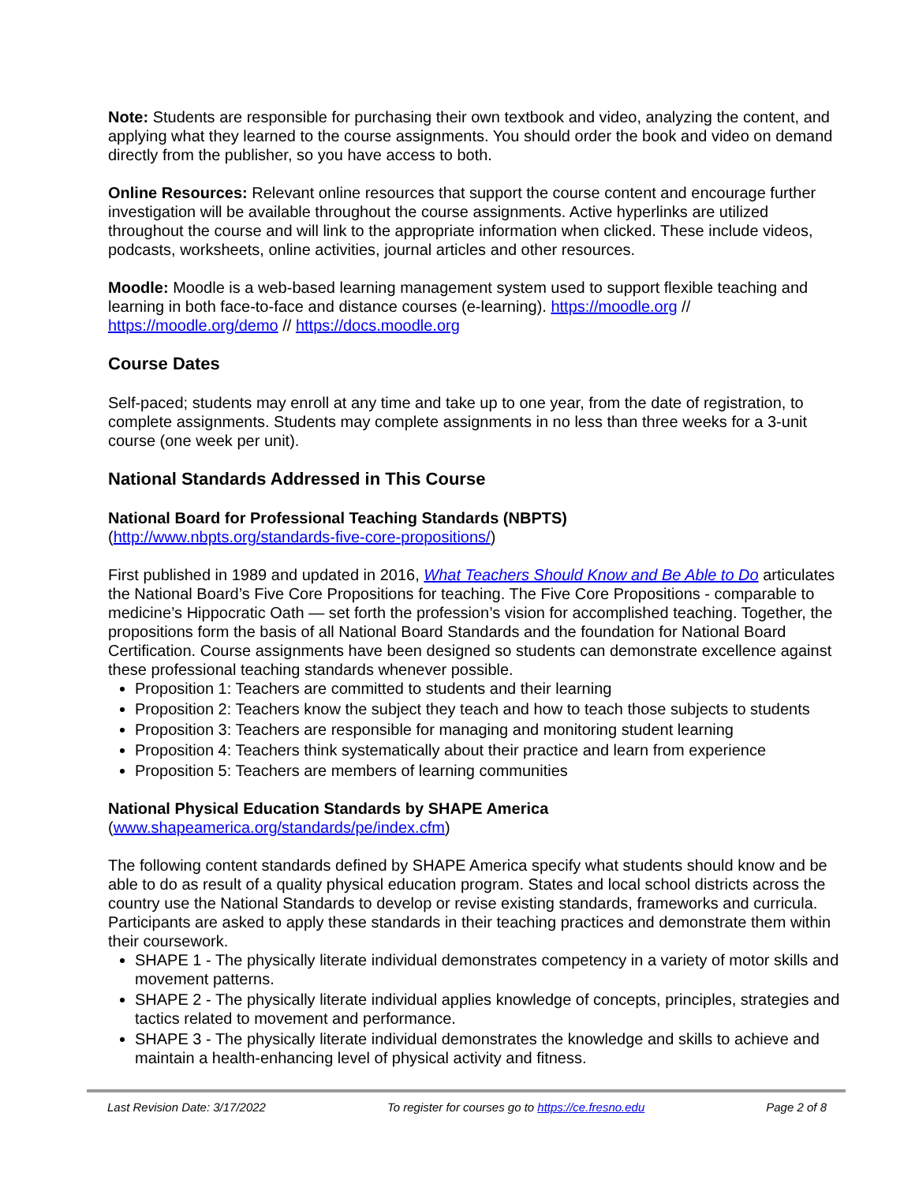Note: Students are responsible for purchasing their own textbook and video, analyzing the content, and applying what they learned to the course assignments. You should order the book and video on demand directly from the publisher, so you have access to both.
Online Resources: Relevant online resources that support the course content and encourage further investigation will be available throughout the course assignments. Active hyperlinks are utilized throughout the course and will link to the appropriate information when clicked. These include videos, podcasts, worksheets, online activities, journal articles and other resources.
Moodle: Moodle is a web-based learning management system used to support flexible teaching and learning in both face-to-face and distance courses (e-learning). https://moodle.org // https://moodle.org/demo // https://docs.moodle.org
Course Dates
Self-paced; students may enroll at any time and take up to one year, from the date of registration, to complete assignments. Students may complete assignments in no less than three weeks for a 3-unit course (one week per unit).
National Standards Addressed in This Course
National Board for Professional Teaching Standards (NBPTS)
(http://www.nbpts.org/standards-five-core-propositions/)
First published in 1989 and updated in 2016, What Teachers Should Know and Be Able to Do articulates the National Board’s Five Core Propositions for teaching. The Five Core Propositions - comparable to medicine’s Hippocratic Oath — set forth the profession’s vision for accomplished teaching. Together, the propositions form the basis of all National Board Standards and the foundation for National Board Certification. Course assignments have been designed so students can demonstrate excellence against these professional teaching standards whenever possible.
Proposition 1: Teachers are committed to students and their learning
Proposition 2: Teachers know the subject they teach and how to teach those subjects to students
Proposition 3: Teachers are responsible for managing and monitoring student learning
Proposition 4: Teachers think systematically about their practice and learn from experience
Proposition 5: Teachers are members of learning communities
National Physical Education Standards by SHAPE America
(www.shapeamerica.org/standards/pe/index.cfm)
The following content standards defined by SHAPE America specify what students should know and be able to do as result of a quality physical education program. States and local school districts across the country use the National Standards to develop or revise existing standards, frameworks and curricula. Participants are asked to apply these standards in their teaching practices and demonstrate them within their coursework.
SHAPE 1 - The physically literate individual demonstrates competency in a variety of motor skills and movement patterns.
SHAPE 2 - The physically literate individual applies knowledge of concepts, principles, strategies and tactics related to movement and performance.
SHAPE 3 - The physically literate individual demonstrates the knowledge and skills to achieve and maintain a health-enhancing level of physical activity and fitness.
Last Revision Date: 3/17/2022 To register for courses go to https://ce.fresno.edu Page 2 of 8